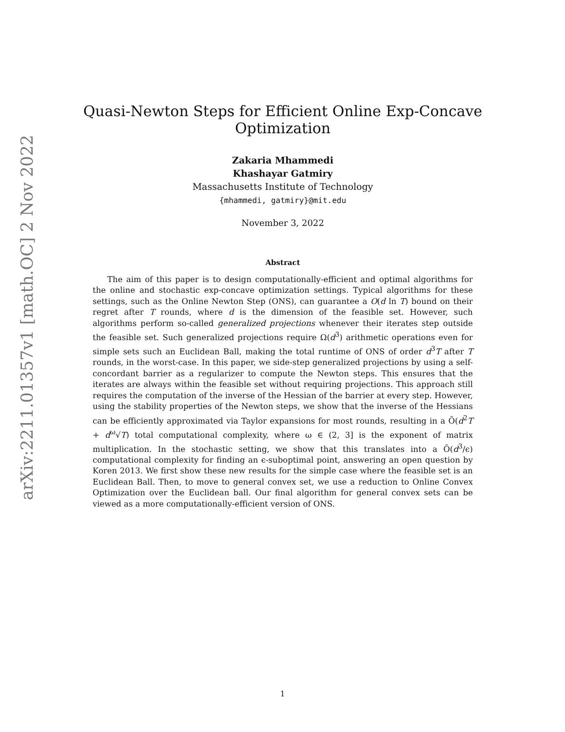arXiv:2211.01357v1 [math.OC] 2 Nov 2022
Quasi-Newton Steps for Efficient Online Exp-Concave Optimization
Zakaria Mhammedi
Khashayar Gatmiry
Massachusetts Institute of Technology
{mhammedi, gatmiry}@mit.edu
November 3, 2022
Abstract
The aim of this paper is to design computationally-efficient and optimal algorithms for the online and stochastic exp-concave optimization settings. Typical algorithms for these settings, such as the Online Newton Step (ONS), can guarantee a O(d ln T) bound on their regret after T rounds, where d is the dimension of the feasible set. However, such algorithms perform so-called generalized projections whenever their iterates step outside the feasible set. Such generalized projections require Ω(d<sup>3</sup>) arithmetic operations even for simple sets such an Euclidean Ball, making the total runtime of ONS of order d<sup>3</sup>T after T rounds, in the worst-case. In this paper, we side-step generalized projections by using a self-concordant barrier as a regularizer to compute the Newton steps. This ensures that the iterates are always within the feasible set without requiring projections. This approach still requires the computation of the inverse of the Hessian of the barrier at every step. However, using the stability properties of the Newton steps, we show that the inverse of the Hessians can be efficiently approximated via Taylor expansions for most rounds, resulting in a Õ(d<sup>2</sup>T + d<sup>ω</sup>√T) total computational complexity, where ω ∈ (2, 3] is the exponent of matrix multiplication. In the stochastic setting, we show that this translates into a Õ(d<sup>3</sup>/ϵ) computational complexity for finding an ϵ-suboptimal point, answering an open question by Koren 2013. We first show these new results for the simple case where the feasible set is an Euclidean Ball. Then, to move to general convex set, we use a reduction to Online Convex Optimization over the Euclidean ball. Our final algorithm for general convex sets can be viewed as a more computationally-efficient version of ONS.
1